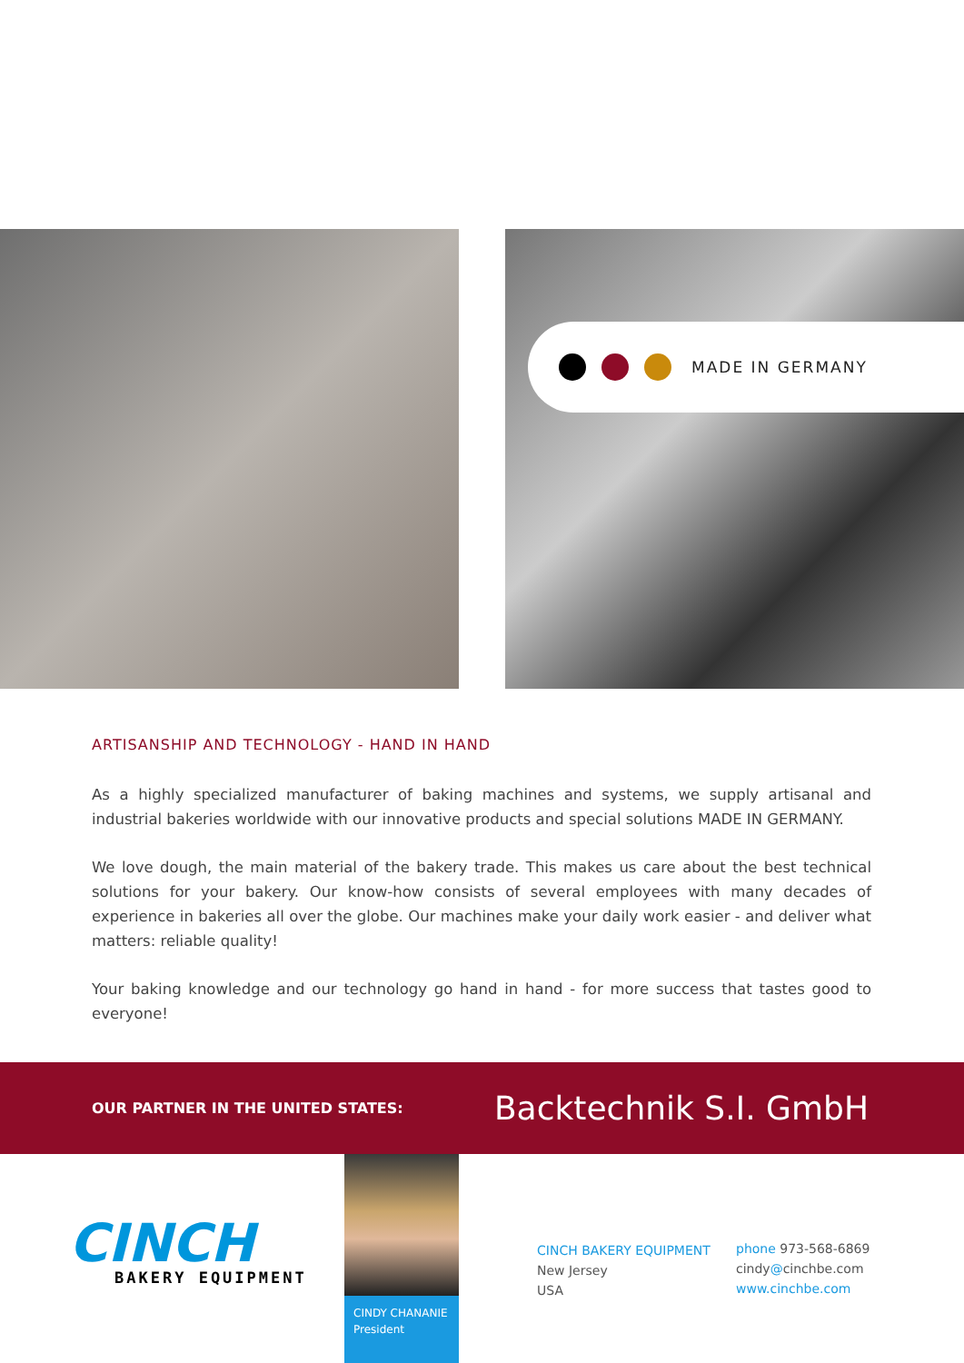MADE IN GERMANY
ARTISANSHIP AND TECHNOLOGY - HAND IN HAND
As a highly specialized manufacturer of baking machines and systems, we supply artisanal and industrial bakeries worldwide with our innovative products and special solutions MADE IN GERMANY.
We love dough, the main material of the bakery trade. This makes us care about the best technical solutions for your bakery. Our know-how consists of several employees with many decades of experience in bakeries all over the globe. Our machines make your daily work easier - and deliver what matters: reliable quality!
Your baking knowledge and our technology go hand in hand - for more success that tastes good to everyone!
OUR PARTNER IN THE UNITED STATES: Backtechnik S.I. GmbH
CINCH
BAKERY EQUIPMENT
CINDY CHANANIE
President
CINCH BAKERY EQUIPMENT
New Jersey
USA
phone 973-568-6869
cindy@cinchbe.com
www.cinchbe.com